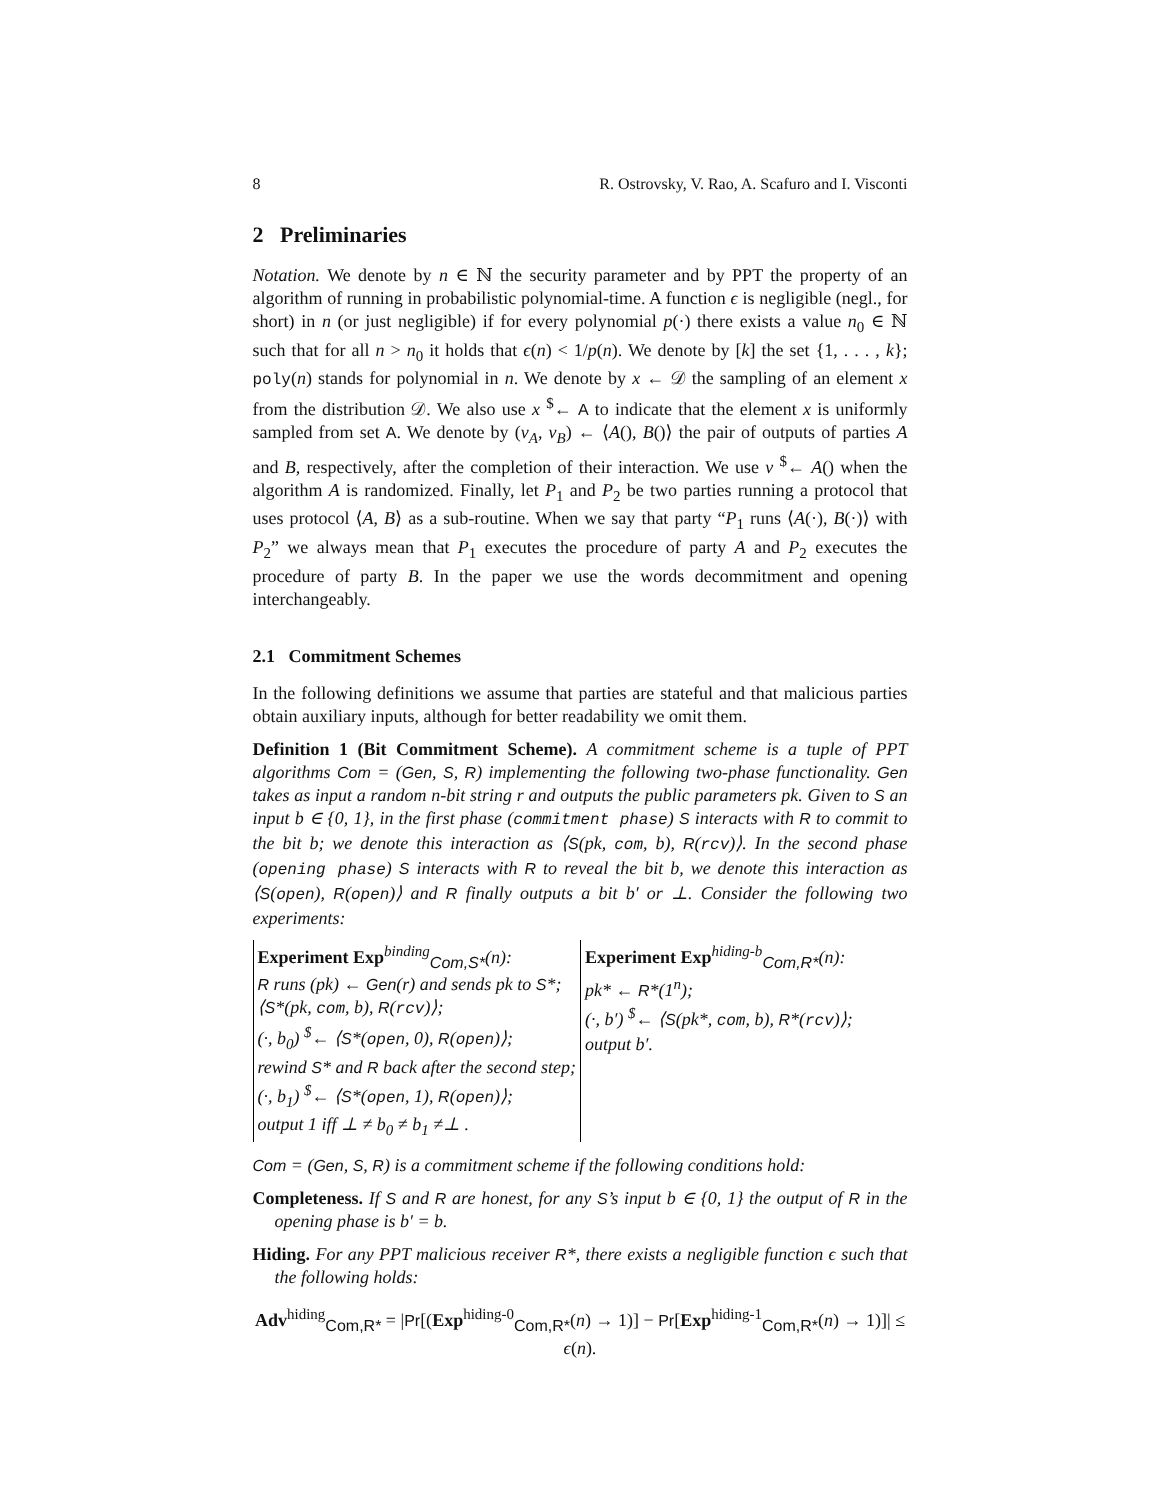8 R. Ostrovsky, V. Rao, A. Scafuro and I. Visconti
2 Preliminaries
Notation. We denote by n ∈ ℕ the security parameter and by PPT the property of an algorithm of running in probabilistic polynomial-time. A function ϵ is negligible (negl., for short) in n (or just negligible) if for every polynomial p(·) there exists a value n<sub>0</sub> ∈ ℕ such that for all n > n<sub>0</sub> it holds that ϵ(n) < 1/p(n). We denote by [k] the set {1, . . . , k}; poly(n) stands for polynomial in n. We denote by x ← 𝒟 the sampling of an element x from the distribution 𝒟. We also use x <sup>$</sup>← A to indicate that the element x is uniformly sampled from set A. We denote by (v<sub>A</sub>, v<sub>B</sub>) ← ⟨A(), B()⟩ the pair of outputs of parties A and B, respectively, after the completion of their interaction. We use v <sup>$</sup>← A() when the algorithm A is randomized. Finally, let P<sub>1</sub> and P<sub>2</sub> be two parties running a protocol that uses protocol ⟨A, B⟩ as a sub-routine. When we say that party “P<sub>1</sub> runs ⟨A(·), B(·)⟩ with P<sub>2</sub>” we always mean that P<sub>1</sub> executes the procedure of party A and P<sub>2</sub> executes the procedure of party B. In the paper we use the words decommitment and opening interchangeably.
2.1 Commitment Schemes
In the following definitions we assume that parties are stateful and that malicious parties obtain auxiliary inputs, although for better readability we omit them.
Definition 1 (Bit Commitment Scheme). A commitment scheme is a tuple of PPT algorithms Com = (Gen, S, R) implementing the following two-phase functionality. Gen takes as input a random n-bit string r and outputs the public parameters pk. Given to S an input b ∈ {0, 1}, in the first phase (commitment phase) S interacts with R to commit to the bit b; we denote this interaction as ⟨S(pk, com, b), R(rcv)⟩. In the second phase (opening phase) S interacts with R to reveal the bit b, we denote this interaction as ⟨S(open), R(open)⟩ and R finally outputs a bit b′ or ⊥. Consider the following two experiments:
Experiment Exp<sup>binding</sup><sub>Com,S*</sub>(n):
R runs (pk) ← Gen(r) and sends pk to S*;
⟨S*(pk, com, b), R(rcv)⟩;
(·, b<sub>0</sub>) <sup>$</sup>← ⟨S*(open, 0), R(open)⟩;
rewind S* and R back after the second step;
(·, b<sub>1</sub>) <sup>$</sup>← ⟨S*(open, 1), R(open)⟩;
output 1 iff ⊥ ≠ b<sub>0</sub> ≠ b<sub>1</sub> ≠⊥ .
Experiment Exp<sup>hiding-b</sup><sub>Com,R*</sub>(n):
pk* ← R*(1<sup>n</sup>);
(·, b′) <sup>$</sup>← ⟨S(pk*, com, b), R*(rcv)⟩;
output b′.
Com = (Gen, S, R) is a commitment scheme if the following conditions hold:
Completeness. If S and R are honest, for any S’s input b ∈ {0, 1} the output of R in the opening phase is b′ = b.
Hiding. For any PPT malicious receiver R*, there exists a negligible function ϵ such that the following holds:
Adv<sup>hiding</sup><sub>Com,R*</sub> = |Pr[(Exp<sup>hiding-0</sup><sub>Com,R*</sub>(n) → 1)] − Pr[Exp<sup>hiding-1</sup><sub>Com,R*</sub>(n) → 1)]| ≤ ϵ(n).